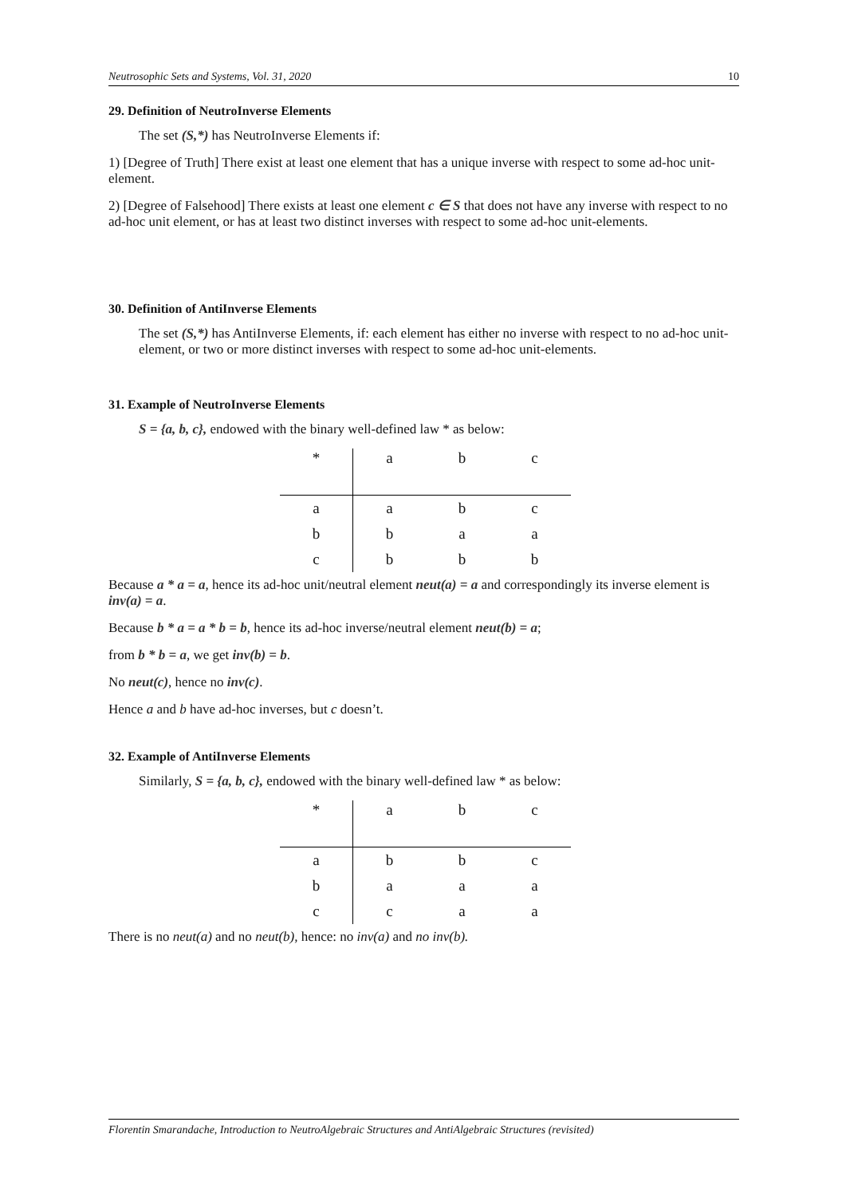Neutrosophic Sets and Systems, Vol. 31, 2020 10
29. Definition of NeutroInverse Elements
The set (S,*) has NeutroInverse Elements if:
1) [Degree of Truth] There exist at least one element that has a unique inverse with respect to some ad-hoc unit-element.
2) [Degree of Falsehood] There exists at least one element c ∈ S that does not have any inverse with respect to no ad-hoc unit element, or has at least two distinct inverses with respect to some ad-hoc unit-elements.
30. Definition of AntiInverse Elements
The set (S,*) has AntiInverse Elements, if: each element has either no inverse with respect to no ad-hoc unit-element, or two or more distinct inverses with respect to some ad-hoc unit-elements.
31. Example of NeutroInverse Elements
S = {a, b, c}, endowed with the binary well-defined law * as below:
| * | a | b | c |
| --- | --- | --- | --- |
| a | a | b | c |
| b | b | a | a |
| c | b | b | b |
Because a * a = a, hence its ad-hoc unit/neutral element neut(a) = a and correspondingly its inverse element is inv(a) = a.
Because b * a = a * b = b, hence its ad-hoc inverse/neutral element neut(b) = a;
from b * b = a, we get inv(b) = b.
No neut(c), hence no inv(c).
Hence a and b have ad-hoc inverses, but c doesn’t.
32. Example of AntiInverse Elements
Similarly, S = {a, b, c}, endowed with the binary well-defined law * as below:
| * | a | b | c |
| --- | --- | --- | --- |
| a | b | b | c |
| b | a | a | a |
| c | c | a | a |
There is no neut(a) and no neut(b), hence: no inv(a) and no inv(b).
Florentin Smarandache, Introduction to NeutroAlgebraic Structures and AntiAlgebraic Structures (revisited)